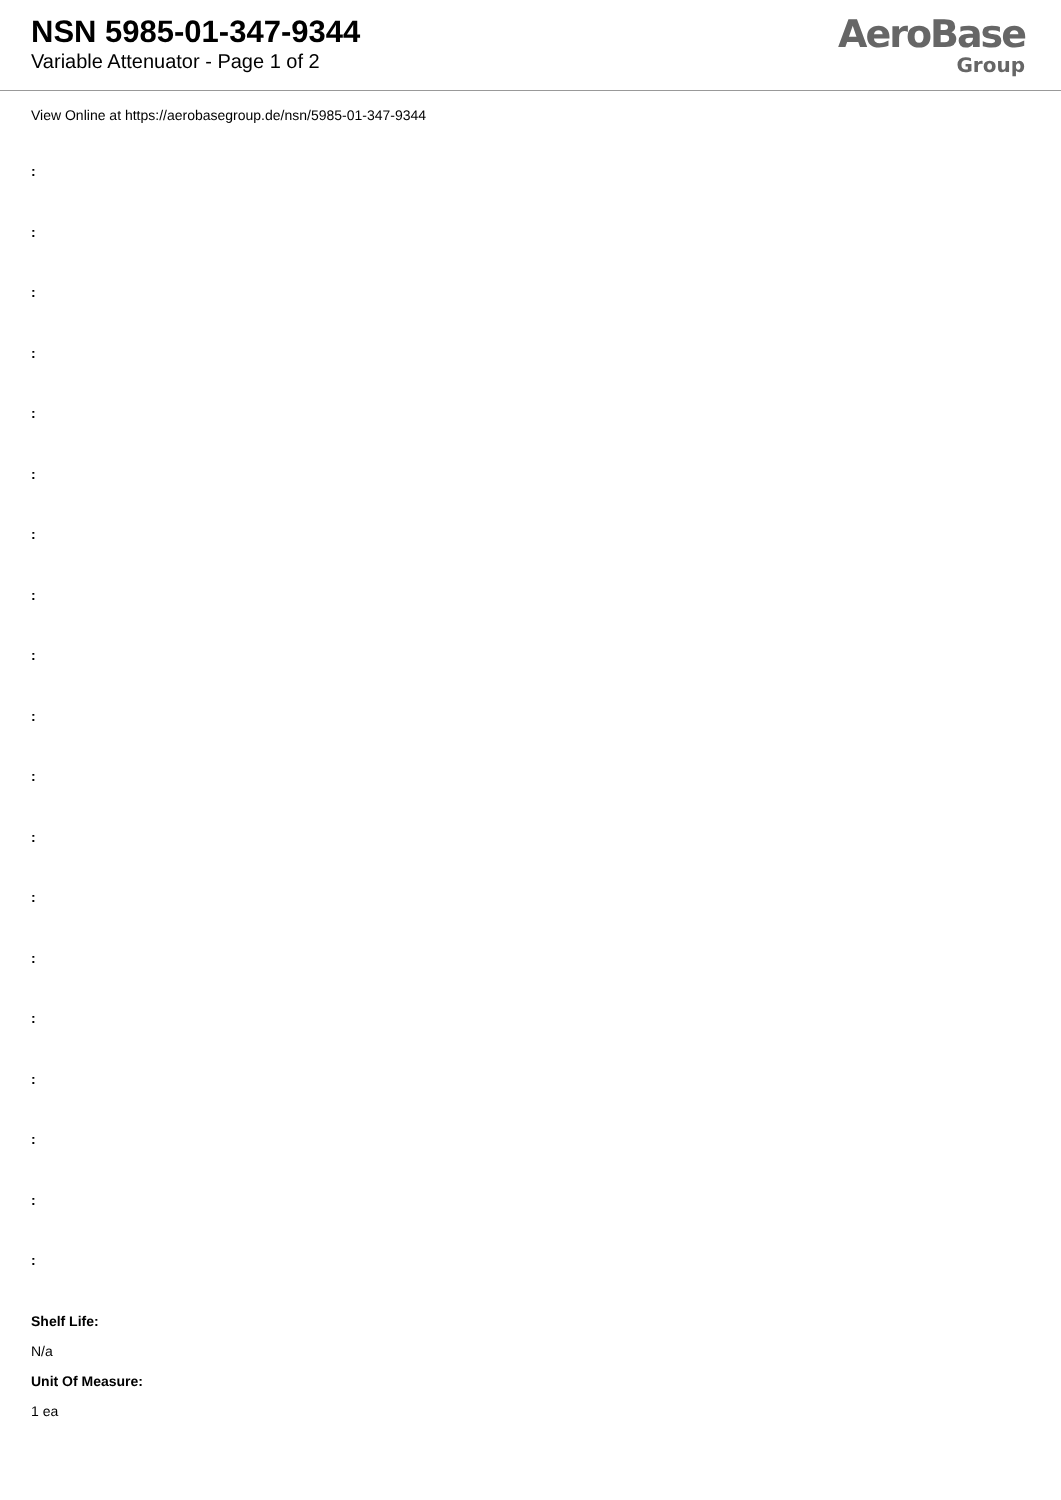NSN 5985-01-347-9344
Variable Attenuator - Page 1 of 2
AeroBase
Group
View Online at https://aerobasegroup.de/nsn/5985-01-347-9344
:
:
:
:
:
:
:
:
:
:
:
:
:
:
:
:
:
:
:
Shelf Life:
N/a
Unit Of Measure:
1 ea